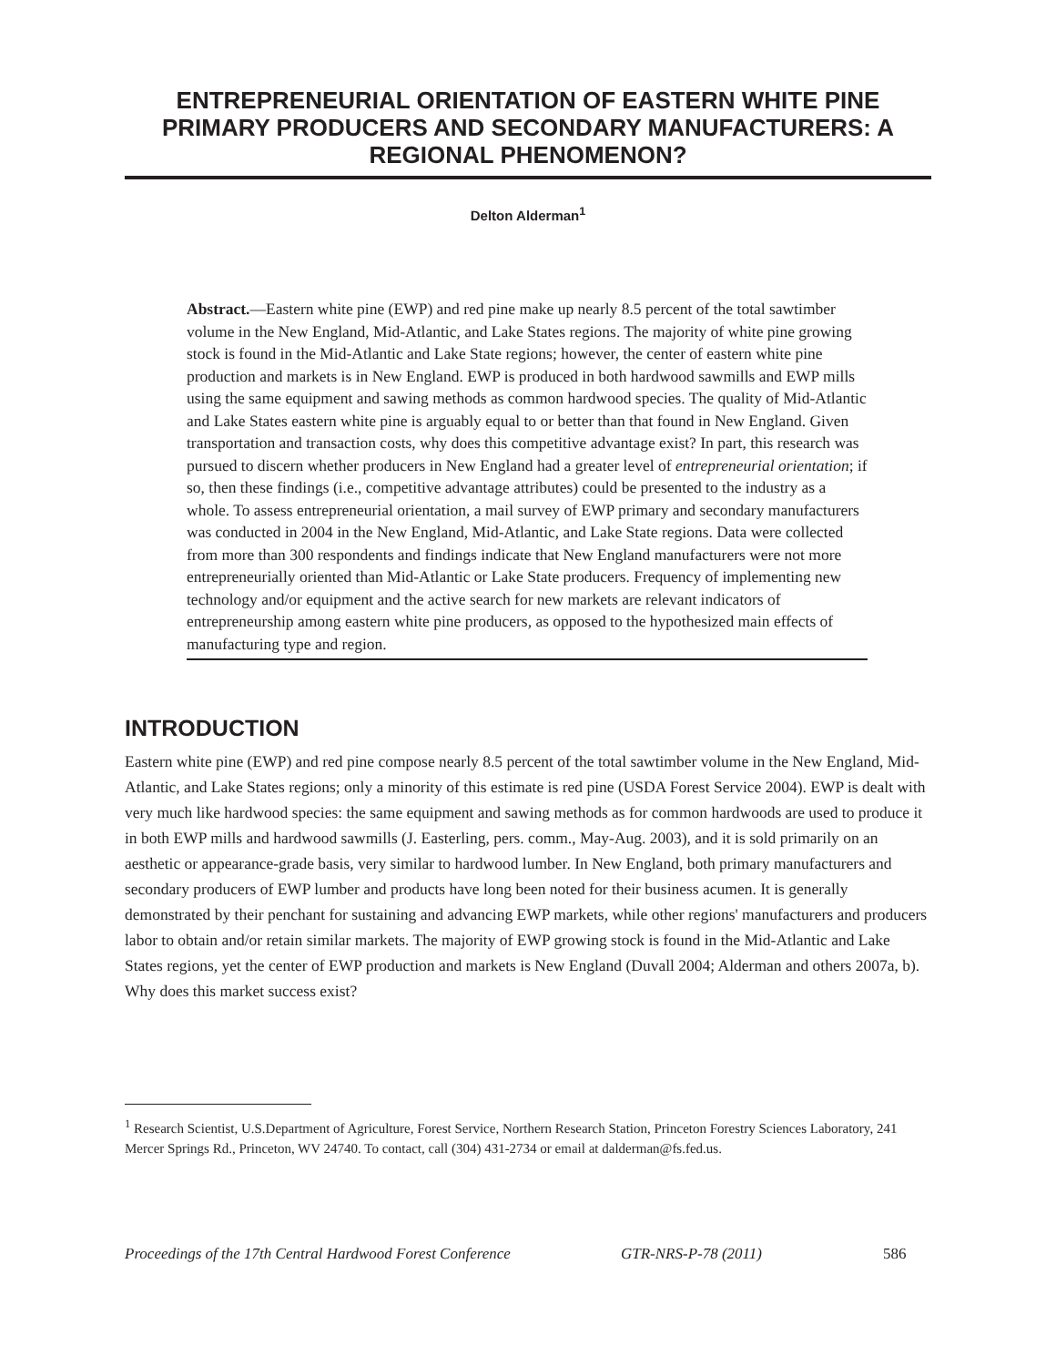ENTREPRENEURIAL ORIENTATION OF EASTERN WHITE PINE PRIMARY PRODUCERS AND SECONDARY MANUFACTURERS: A REGIONAL PHENOMENON?
Delton Alderman<sup>1</sup>
Abstract.—Eastern white pine (EWP) and red pine make up nearly 8.5 percent of the total sawtimber volume in the New England, Mid-Atlantic, and Lake States regions. The majority of white pine growing stock is found in the Mid-Atlantic and Lake State regions; however, the center of eastern white pine production and markets is in New England. EWP is produced in both hardwood sawmills and EWP mills using the same equipment and sawing methods as common hardwood species. The quality of Mid-Atlantic and Lake States eastern white pine is arguably equal to or better than that found in New England. Given transportation and transaction costs, why does this competitive advantage exist? In part, this research was pursued to discern whether producers in New England had a greater level of entrepreneurial orientation; if so, then these findings (i.e., competitive advantage attributes) could be presented to the industry as a whole. To assess entrepreneurial orientation, a mail survey of EWP primary and secondary manufacturers was conducted in 2004 in the New England, Mid-Atlantic, and Lake State regions. Data were collected from more than 300 respondents and findings indicate that New England manufacturers were not more entrepreneurially oriented than Mid-Atlantic or Lake State producers. Frequency of implementing new technology and/or equipment and the active search for new markets are relevant indicators of entrepreneurship among eastern white pine producers, as opposed to the hypothesized main effects of manufacturing type and region.
INTRODUCTION
Eastern white pine (EWP) and red pine compose nearly 8.5 percent of the total sawtimber volume in the New England, Mid-Atlantic, and Lake States regions; only a minority of this estimate is red pine (USDA Forest Service 2004). EWP is dealt with very much like hardwood species: the same equipment and sawing methods as for common hardwoods are used to produce it in both EWP mills and hardwood sawmills (J. Easterling, pers. comm., May-Aug. 2003), and it is sold primarily on an aesthetic or appearance-grade basis, very similar to hardwood lumber. In New England, both primary manufacturers and secondary producers of EWP lumber and products have long been noted for their business acumen. It is generally demonstrated by their penchant for sustaining and advancing EWP markets, while other regions' manufacturers and producers labor to obtain and/or retain similar markets. The majority of EWP growing stock is found in the Mid-Atlantic and Lake States regions, yet the center of EWP production and markets is New England (Duvall 2004; Alderman and others 2007a, b). Why does this market success exist?
<sup>1</sup> Research Scientist, U.S.Department of Agriculture, Forest Service, Northern Research Station, Princeton Forestry Sciences Laboratory, 241 Mercer Springs Rd., Princeton, WV 24740. To contact, call (304) 431-2734 or email at dalderman@fs.fed.us.
Proceedings of the 17th Central Hardwood Forest Conference GTR-NRS-P-78 (2011) 586